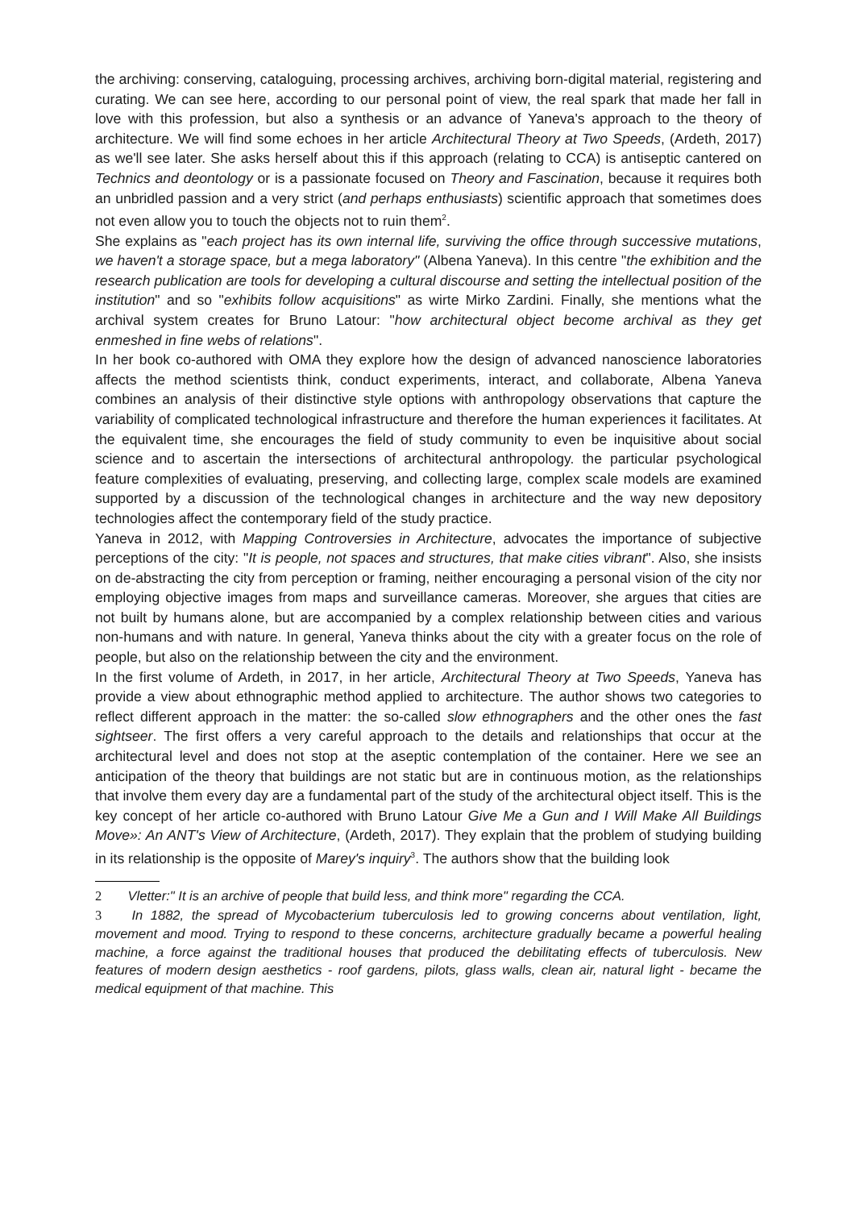the archiving: conserving, cataloguing, processing archives, archiving born-digital material, registering and curating. We can see here, according to our personal point of view, the real spark that made her fall in love with this profession, but also a synthesis or an advance of Yaneva's approach to the theory of architecture. We will find some echoes in her article Architectural Theory at Two Speeds, (Ardeth, 2017) as we'll see later. She asks herself about this if this approach (relating to CCA) is antiseptic cantered on Technics and deontology or is a passionate focused on Theory and Fascination, because it requires both an unbridled passion and a very strict (and perhaps enthusiasts) scientific approach that sometimes does not even allow you to touch the objects not to ruin them<sup>2</sup>.
She explains as "each project has its own internal life, surviving the office through successive mutations, we haven't a storage space, but a mega laboratory" (Albena Yaneva). In this centre "the exhibition and the research publication are tools for developing a cultural discourse and setting the intellectual position of the institution" and so "exhibits follow acquisitions" as wirte Mirko Zardini. Finally, she mentions what the archival system creates for Bruno Latour: "how architectural object become archival as they get enmeshed in fine webs of relations".
In her book co-authored with OMA they explore how the design of advanced nanoscience laboratories affects the method scientists think, conduct experiments, interact, and collaborate, Albena Yaneva combines an analysis of their distinctive style options with anthropology observations that capture the variability of complicated technological infrastructure and therefore the human experiences it facilitates. At the equivalent time, she encourages the field of study community to even be inquisitive about social science and to ascertain the intersections of architectural anthropology. the particular psychological feature complexities of evaluating, preserving, and collecting large, complex scale models are examined supported by a discussion of the technological changes in architecture and the way new depository technologies affect the contemporary field of the study practice.
Yaneva in 2012, with Mapping Controversies in Architecture, advocates the importance of subjective perceptions of the city: "It is people, not spaces and structures, that make cities vibrant". Also, she insists on de-abstracting the city from perception or framing, neither encouraging a personal vision of the city nor employing objective images from maps and surveillance cameras. Moreover, she argues that cities are not built by humans alone, but are accompanied by a complex relationship between cities and various non-humans and with nature. In general, Yaneva thinks about the city with a greater focus on the role of people, but also on the relationship between the city and the environment.
In the first volume of Ardeth, in 2017, in her article, Architectural Theory at Two Speeds, Yaneva has provide a view about ethnographic method applied to architecture. The author shows two categories to reflect different approach in the matter: the so-called slow ethnographers and the other ones the fast sightseer. The first offers a very careful approach to the details and relationships that occur at the architectural level and does not stop at the aseptic contemplation of the container. Here we see an anticipation of the theory that buildings are not static but are in continuous motion, as the relationships that involve them every day are a fundamental part of the study of the architectural object itself. This is the key concept of her article co-authored with Bruno Latour Give Me a Gun and I Will Make All Buildings Move»: An ANT's View of Architecture, (Ardeth, 2017). They explain that the problem of studying building in its relationship is the opposite of Marey's inquiry<sup>3</sup>. The authors show that the building look
2 Vletter:" It is an archive of people that build less, and think more" regarding the CCA.
3 In 1882, the spread of Mycobacterium tuberculosis led to growing concerns about ventilation, light, movement and mood. Trying to respond to these concerns, architecture gradually became a powerful healing machine, a force against the traditional houses that produced the debilitating effects of tuberculosis. New features of modern design aesthetics - roof gardens, pilots, glass walls, clean air, natural light - became the medical equipment of that machine. This